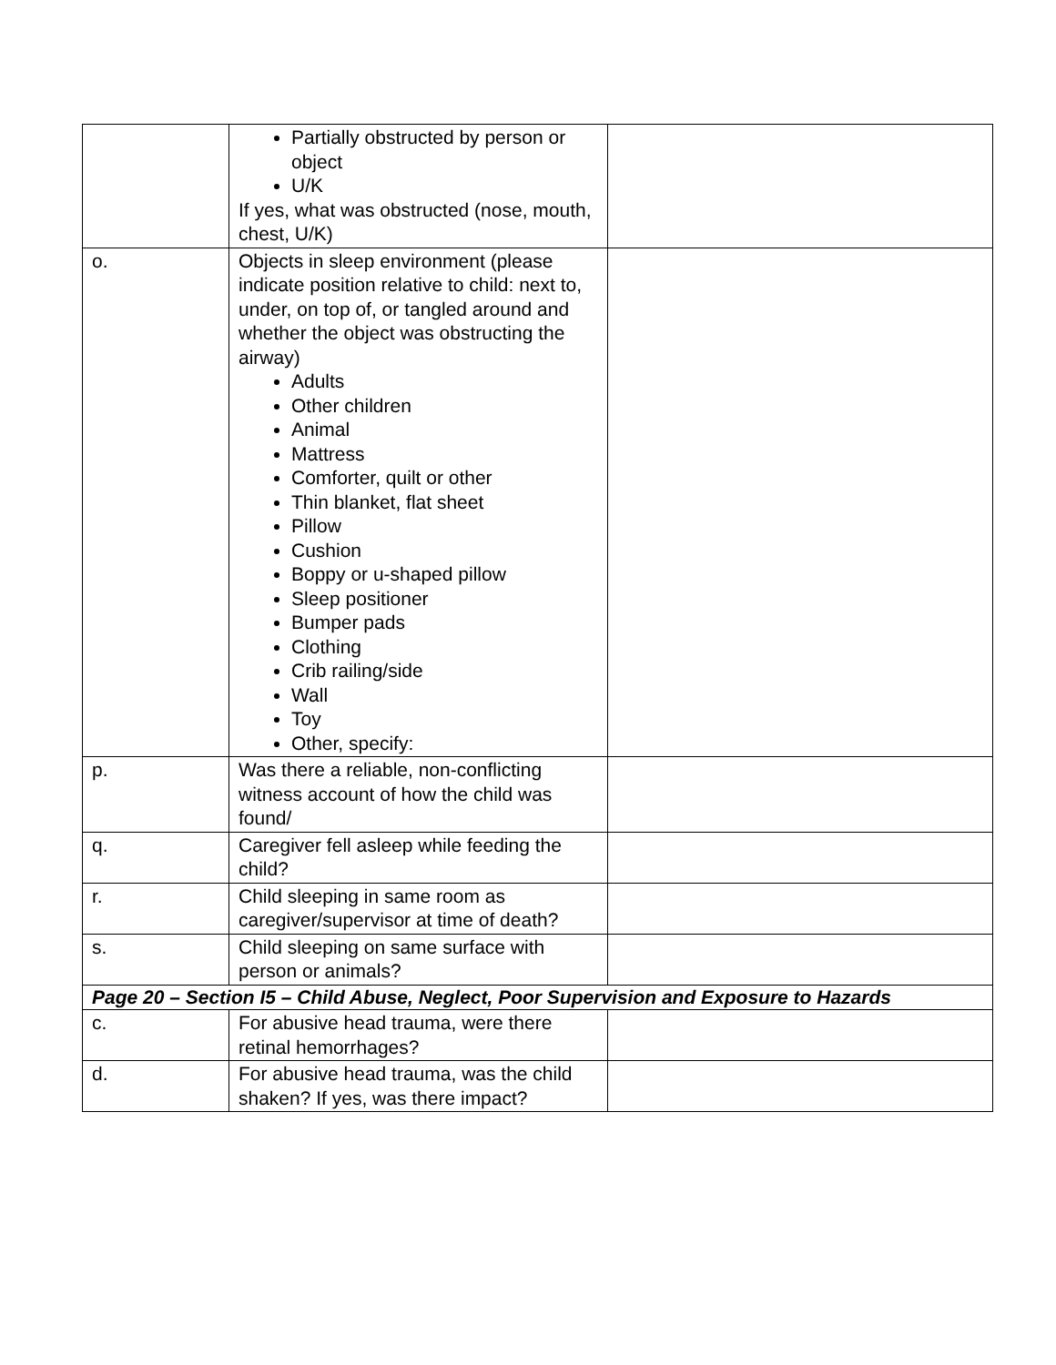| | Partially obstructed by person or object U/K If yes, what was obstructed (nose, mouth, chest, U/K) | |
| o. | Objects in sleep environment (please indicate position relative to child: next to, under, on top of, or tangled around and whether the object was obstructing the airway) Adults Other children Animal Mattress Comforter, quilt or other Thin blanket, flat sheet Pillow Cushion Boppy or u-shaped pillow Sleep positioner Bumper pads Clothing Crib railing/side Wall Toy Other, specify: | |
| p. | Was there a reliable, non-conflicting witness account of how the child was found/ | |
| q. | Caregiver fell asleep while feeding the child? | |
| r. | Child sleeping in same room as caregiver/supervisor at time of death? | |
| s. | Child sleeping on same surface with person or animals? | |
| Page 20 – Section I5 – Child Abuse, Neglect, Poor Supervision and Exposure to Hazards | | |
| c. | For abusive head trauma, were there retinal hemorrhages? | |
| d. | For abusive head trauma, was the child shaken? If yes, was there impact? | |